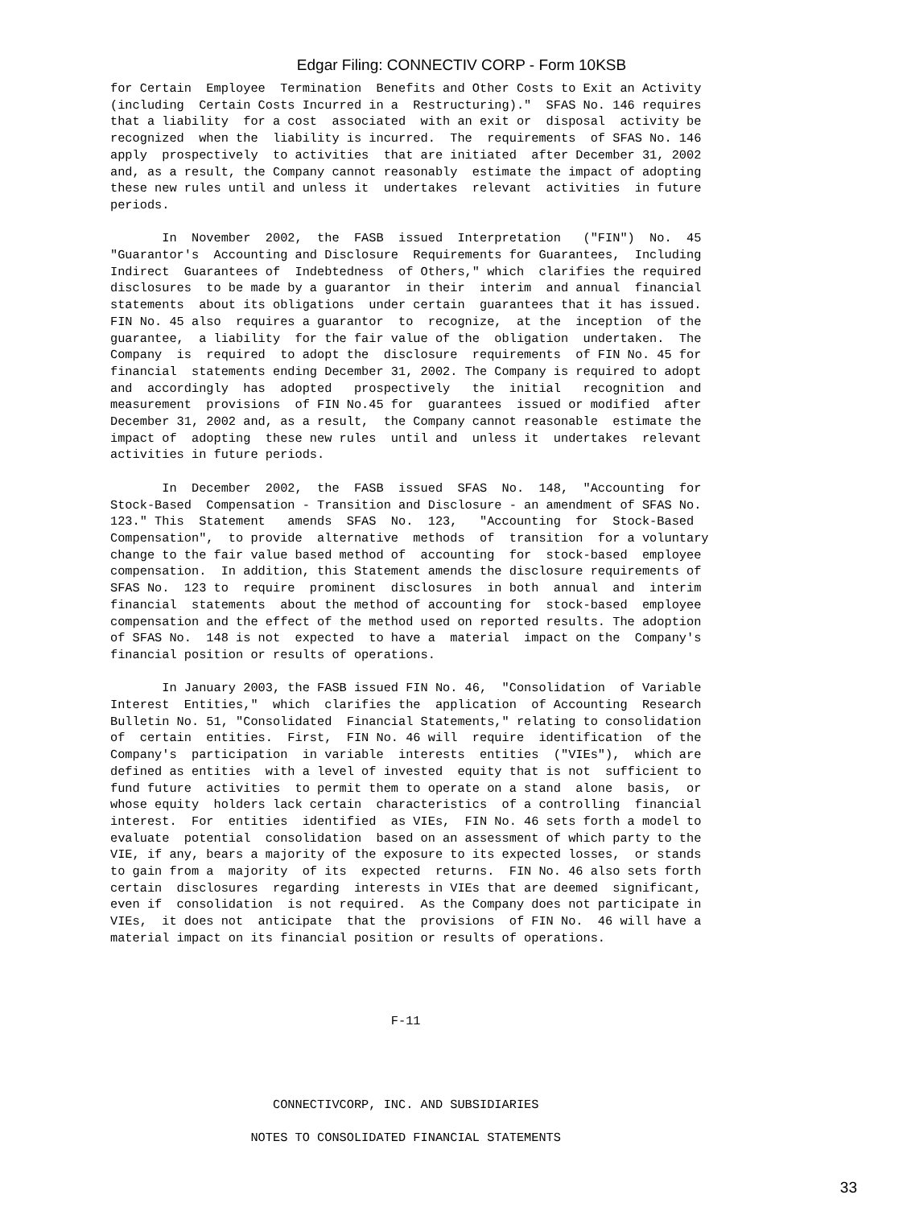Edgar Filing: CONNECTIV CORP - Form 10KSB
for Certain  Employee  Termination  Benefits and Other Costs to Exit an Activity
(including  Certain Costs Incurred in a  Restructuring)."  SFAS No. 146 requires
that a liability  for a cost  associated  with an exit or  disposal  activity be
recognized  when the  liability is incurred.  The  requirements  of SFAS No. 146
apply  prospectively  to activities  that are initiated  after December 31, 2002
and, as a result, the Company cannot reasonably  estimate the impact of adopting
these new rules until and unless it  undertakes  relevant  activities  in future
periods.

       In  November  2002,  the  FASB  issued  Interpretation   ("FIN")  No.  45
"Guarantor's  Accounting and Disclosure  Requirements for Guarantees,  Including
Indirect  Guarantees of  Indebtedness  of Others," which  clarifies the required
disclosures  to be made by a guarantor  in their  interim  and annual  financial
statements  about its obligations  under certain  guarantees that it has issued.
FIN No. 45 also  requires a guarantor  to  recognize,  at the  inception  of the
guarantee,  a liability  for the fair value of the  obligation  undertaken.  The
Company  is  required  to adopt the  disclosure  requirements  of FIN No. 45 for
financial  statements ending December 31, 2002. The Company is required to adopt
and  accordingly  has  adopted   prospectively   the  initial   recognition  and
measurement  provisions  of FIN No.45 for  guarantees  issued or modified  after
December 31, 2002 and, as a result,  the Company cannot reasonable  estimate the
impact of  adopting  these new rules  until and  unless it  undertakes  relevant
activities in future periods.

       In  December  2002,  the  FASB  issued  SFAS  No.  148,  "Accounting  for
Stock-Based  Compensation - Transition and Disclosure - an amendment of SFAS No.
123." This  Statement   amends  SFAS  No.  123,   "Accounting  for  Stock-Based
Compensation",  to provide  alternative  methods  of  transition  for a voluntary
change to the fair value based method of  accounting  for  stock-based  employee
compensation.  In addition, this Statement amends the disclosure requirements of
SFAS No.  123 to  require  prominent  disclosures  in both  annual  and  interim
financial  statements  about the method of accounting for  stock-based  employee
compensation and the effect of the method used on reported results. The adoption
of SFAS No.  148 is not  expected  to have a  material  impact on the  Company's
financial position or results of operations.

       In January 2003, the FASB issued FIN No. 46,  "Consolidation  of Variable
Interest  Entities,"  which  clarifies the  application  of Accounting  Research
Bulletin No. 51, "Consolidated  Financial Statements," relating to consolidation
of  certain  entities.  First,  FIN No. 46 will  require  identification  of the
Company's  participation  in variable  interests  entities  ("VIEs"),  which are
defined as entities  with a level of invested  equity that is not  sufficient to
fund future  activities  to permit them to operate on a stand  alone  basis,  or
whose equity  holders lack certain  characteristics  of a controlling  financial
interest.  For  entities  identified  as VIEs,  FIN No. 46 sets forth a model to
evaluate  potential  consolidation  based on an assessment of which party to the
VIE, if any, bears a majority of the exposure to its expected losses,  or stands
to gain from a  majority  of its  expected  returns.  FIN No. 46 also sets forth
certain  disclosures  regarding  interests in VIEs that are deemed  significant,
even if  consolidation  is not required.  As the Company does not participate in
VIEs,  it does not  anticipate  that the  provisions  of FIN No.  46 will have a
material impact on its financial position or results of operations.




                                      F-11




                      CONNECTIVCORP, INC. AND SUBSIDIARIES

                   NOTES TO CONSOLIDATED FINANCIAL STATEMENTS
33